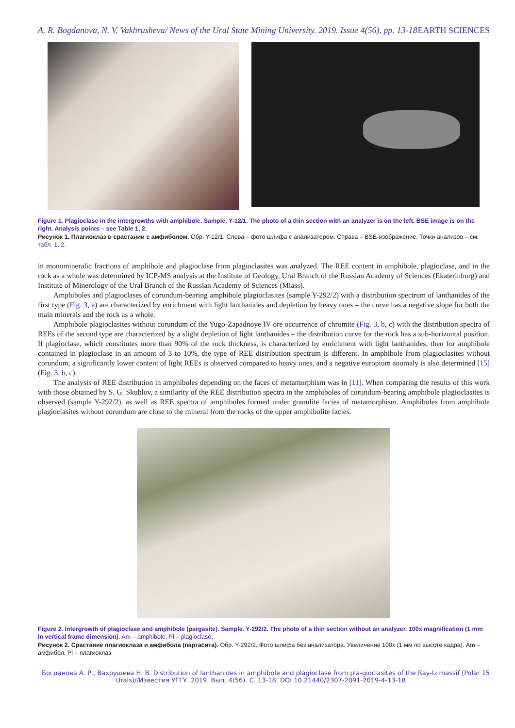A. R. Bogdanova, N. V. Vakhrusheva/ News of the Ural State Mining University. 2019. Issue 4(56), pp. 13-18 EARTH SCIENCES
Figure 1. Plagioclase in the intergrowths with amphibole. Sample. Y-12/1. The photo of a thin section with an analyzer is on the left. BSE image is on the right. Analysis points – see Table 1, 2.
Рисунок 1. Плагиоклаз в срастании с амфиболом. Обр. Y-12/1. Слева – фото шлифа с анализатором. Справа – BSE-изображение. Точки анализов – см. табл. 1, 2.
in monomineralic fractions of amphibole and plagioclase from plagioclasites was analyzed. The REE content in amphibole, plagioclase, and in the rock as a whole was determined by ICP-MS analysis at the Institute of Geology, Ural Branch of the Russian Academy of Sciences (Ekaterinburg) and Institute of Minerology of the Ural Branch of the Russian Academy of Sciences (Miass).
Amphiboles and plagioclases of corundum-bearing amphibole plagioclasites (sample Y-292/2) with a distribution spectrum of lanthanides of the first type (Fig. 3, a) are characterized by enrichment with light lanthanides and depletion by heavy ones – the curve has a negative slope for both the main minerals and the rock as a whole.
Amphibole plagioclasites without corundum of the Yugo-Zapadnoye IV ore occurrence of chromite (Fig. 3, b, c) with the distribution spectra of REEs of the second type are characterized by a slight depletion of light lanthanides – the distribution curve for the rock has a sub-horizontal position. If plagioclase, which constitutes more than 90% of the rock thickness, is characterized by enrichment with light lanthanides, then for amphibole contained in plagioclase in an amount of 3 to 10%, the type of REE distribution spectrum is different. In amphibole from plagioclasites without corundum, a significantly lower content of light REEs is observed compared to heavy ones, and a negative europium anomaly is also determined [15] (Fig. 3, b, c).
The analysis of REE distribution in amphiboles depending on the faces of metamorphism was in [11]. When comparing the results of this work with those obtained by S. G. Skublov, a similarity of the REE distribution spectra in the amphiboles of corundum-bearing amphibole plagioclasites is observed (sample Y-292/2), as well as REE spectra of amphiboles formed under granulite facies of metamorphism. Amphiboles from amphibole plagioclasites without corundum are close to the mineral from the rocks of the upper amphibolite facies.
Figure 2. Intergrowth of plagioclase and amphibole (pargasite). Sample. Y-292/2. The photo of a thin section without an analyzer. 100x magnification (1 mm in vertical frame dimension). Am – amphibole, Pl – plagioclase.
Рисунок 2. Срастание плагиоклаза и амфибола (паргасита). Обр. Y-292/2. Фото шлифа без анализатора. Увеличение 100х (1 мм по высоте кадра). Am – амфибол, Pl – плагиоклаз.
Богданова А. Р., Вахрушева Н. В. Distribution of lanthanides in amphibole and plagioclase from pla-gioclasites of the Ray-Iz massif (Polar Urals)//Известия УГГУ. 2019. Вып. 4(56). С. 13-18. DOI 10.21440/2307-2091-2019-4-13-18 15